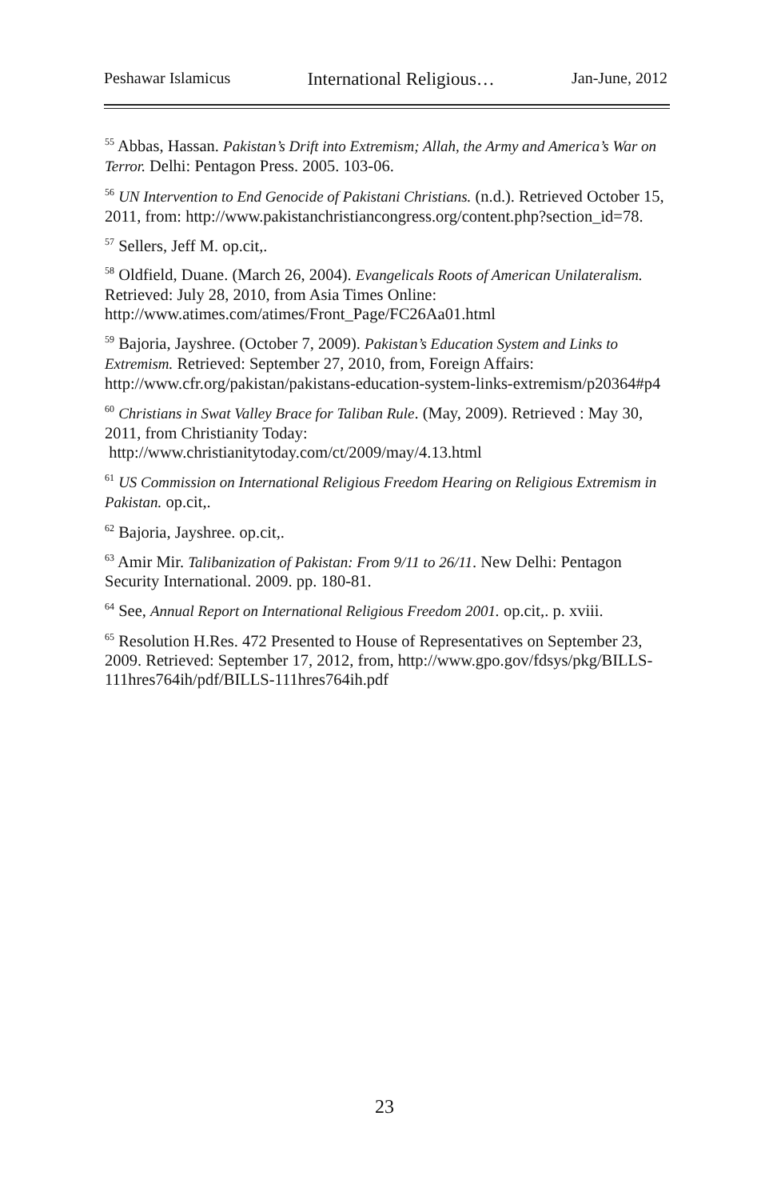Peshawar Islamicus International Religious… Jan-June, 2012
<sup>55</sup> Abbas, Hassan. Pakistan’s Drift into Extremism; Allah, the Army and America’s War on Terror. Delhi: Pentagon Press. 2005. 103-06.
<sup>56</sup> UN Intervention to End Genocide of Pakistani Christians. (n.d.). Retrieved October 15, 2011, from: http://www.pakistanchristiancongress.org/content.php?section_id=78.
<sup>57</sup> Sellers, Jeff M. op.cit,.
<sup>58</sup> Oldfield, Duane. (March 26, 2004). Evangelicals Roots of American Unilateralism. Retrieved: July 28, 2010, from Asia Times Online: http://www.atimes.com/atimes/Front_Page/FC26Aa01.html
<sup>59</sup> Bajoria, Jayshree. (October 7, 2009). Pakistan’s Education System and Links to Extremism. Retrieved: September 27, 2010, from, Foreign Affairs: http://www.cfr.org/pakistan/pakistans-education-system-links-extremism/p20364#p4
<sup>60</sup> Christians in Swat Valley Brace for Taliban Rule. (May, 2009). Retrieved : May 30, 2011, from Christianity Today:
http://www.christianitytoday.com/ct/2009/may/4.13.html
<sup>61</sup> US Commission on International Religious Freedom Hearing on Religious Extremism in Pakistan. op.cit,.
<sup>62</sup> Bajoria, Jayshree. op.cit,.
<sup>63</sup> Amir Mir. Talibanization of Pakistan: From 9/11 to 26/11. New Delhi: Pentagon Security International. 2009. pp. 180-81.
<sup>64</sup> See, Annual Report on International Religious Freedom 2001. op.cit,. p. xviii.
<sup>65</sup> Resolution H.Res. 472 Presented to House of Representatives on September 23, 2009. Retrieved: September 17, 2012, from, http://www.gpo.gov/fdsys/pkg/BILLS-111hres764ih/pdf/BILLS-111hres764ih.pdf
23